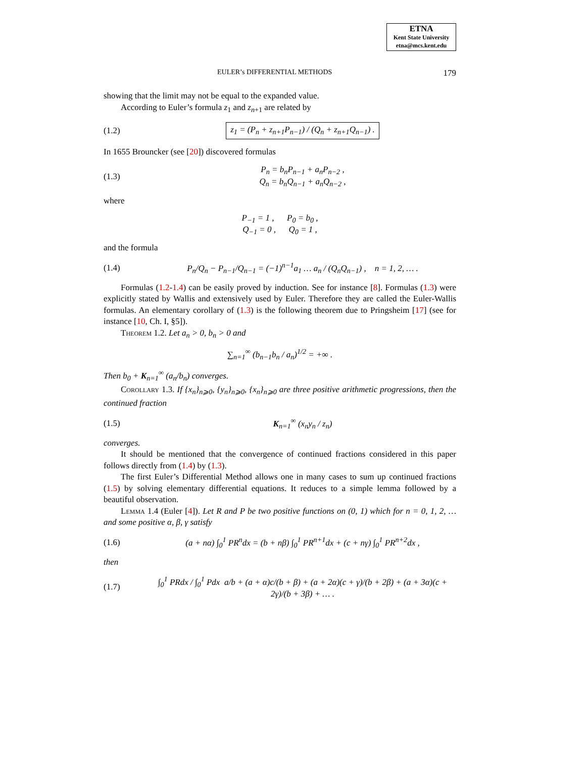ETNA
Kent State University
etna@mcs.kent.edu
EULER’s DIFFERENTIAL METHODS 179
showing that the limit may not be equal to the expanded value.
According to Euler’s formula z<sub>1</sub> and z<sub>n+1</sub> are related by
(1.2) z<sub>1</sub> = (P<sub>n</sub> + z<sub>n+1</sub>P<sub>n−1</sub>) / (Q<sub>n</sub> + z<sub>n+1</sub>Q<sub>n−1</sub>) .
In 1655 Brouncker (see [20]) discovered formulas
(1.3) P<sub>n</sub> = b<sub>n</sub>P<sub>n−1</sub> + a<sub>n</sub>P<sub>n−2</sub> ,
Q<sub>n</sub> = b<sub>n</sub>Q<sub>n−1</sub> + a<sub>n</sub>Q<sub>n−2</sub> ,
where
P<sub>−1</sub> = 1 , P<sub>0</sub> = b<sub>0</sub> ,
Q<sub>−1</sub> = 0 , Q<sub>0</sub> = 1 ,
and the formula
(1.4) P<sub>n</sub>/Q<sub>n</sub> − P<sub>n−1</sub>/Q<sub>n−1</sub> = (−1)<sup>n−1</sup>a<sub>1</sub> … a<sub>n</sub> / (Q<sub>n</sub>Q<sub>n−1</sub>) , n = 1, 2, … .
Formulas (1.2-1.4) can be easily proved by induction. See for instance [8]. Formulas (1.3) were explicitly stated by Wallis and extensively used by Euler. Therefore they are called the Euler-Wallis formulas. An elementary corollary of (1.3) is the following theorem due to Pringsheim [17] (see for instance [10, Ch. I, §5]).
Theorem 1.2. Let a<sub>n</sub> > 0, b<sub>n</sub> > 0 and
∑<sub>n=1</sub><sup>∞</sup> (b<sub>n−1</sub>b<sub>n</sub> / a<sub>n</sub>)<sup>1/2</sup> = +∞ .
Then b<sub>0</sub> + K<sub>n=1</sub><sup>∞</sup> (a<sub>n</sub>/b<sub>n</sub>) converges.
Corollary 1.3. If {x<sub>n</sub>}<sub>n⩾0</sub>, {y<sub>n</sub>}<sub>n⩾0</sub>, {x<sub>n</sub>}<sub>n⩾0</sub> are three positive arithmetic progressions, then the continued fraction
(1.5) K<sub>n=1</sub><sup>∞</sup> (x<sub>n</sub>y<sub>n</sub> / z<sub>n</sub>)
converges.
It should be mentioned that the convergence of continued fractions considered in this paper follows directly from (1.4) by (1.3).
The first Euler’s Differential Method allows one in many cases to sum up continued fractions (1.5) by solving elementary differential equations. It reduces to a simple lemma followed by a beautiful observation.
Lemma 1.4 (Euler [4]). Let R and P be two positive functions on (0, 1) which for n = 0, 1, 2, … and some positive α, β, γ satisfy
(1.6) (a + nα) ∫<sub>0</sub><sup>1</sup> PR<sup>n</sup>dx = (b + nβ) ∫<sub>0</sub><sup>1</sup> PR<sup>n+1</sup>dx + (c + nγ) ∫<sub>0</sub><sup>1</sup> PR<sup>n+2</sup>dx ,
then
(1.7) ∫<sub>0</sub><sup>1</sup> PRdx / ∫<sub>0</sub><sup>1</sup> Pdx a/b + (a + α)c/(b + β) + (a + 2α)(c + γ)/(b + 2β) + (a + 3α)(c + 2γ)/(b + 3β) + … .